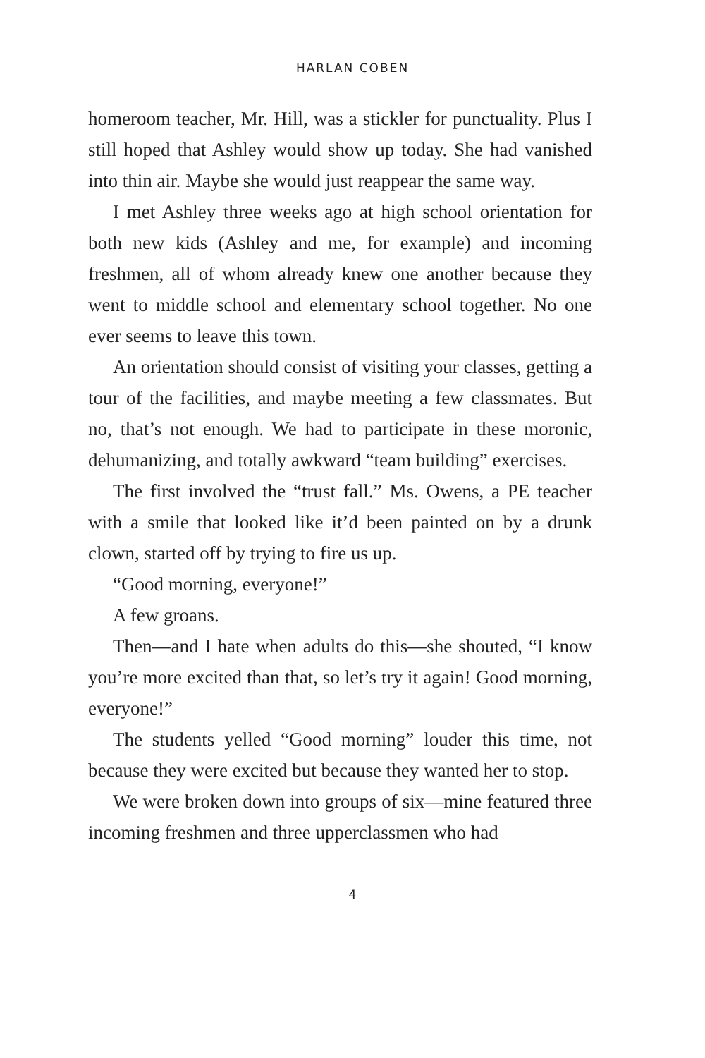HARLAN COBEN
homeroom teacher, Mr. Hill, was a stickler for punctuality. Plus I still hoped that Ashley would show up today. She had vanished into thin air. Maybe she would just reappear the same way.
I met Ashley three weeks ago at high school orientation for both new kids (Ashley and me, for example) and incoming freshmen, all of whom already knew one another because they went to middle school and elementary school together. No one ever seems to leave this town.
An orientation should consist of visiting your classes, getting a tour of the facilities, and maybe meeting a few classmates. But no, that’s not enough. We had to participate in these moronic, dehumanizing, and totally awkward “team building” exercises.
The first involved the “trust fall.” Ms. Owens, a PE teacher with a smile that looked like it’d been painted on by a drunk clown, started off by trying to fire us up.
“Good morning, everyone!”
A few groans.
Then—and I hate when adults do this—she shouted, “I know you’re more excited than that, so let’s try it again! Good morning, everyone!”
The students yelled “Good morning” louder this time, not because they were excited but because they wanted her to stop.
We were broken down into groups of six—mine featured three incoming freshmen and three upperclassmen who had
4